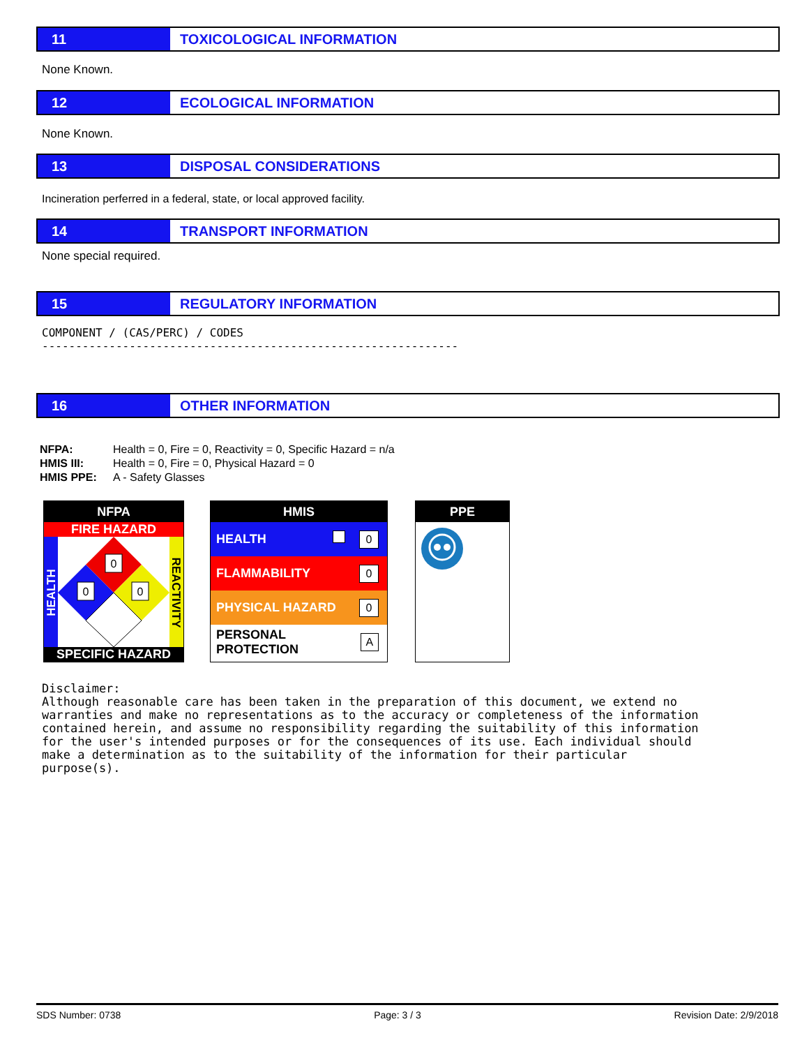11 TOXICOLOGICAL INFORMATION
None Known.
12 ECOLOGICAL INFORMATION
None Known.
13 DISPOSAL CONSIDERATIONS
Incineration perferred in a federal, state, or local approved facility.
14 TRANSPORT INFORMATION
None special required.
15 REGULATORY INFORMATION
COMPONENT / (CAS/PERC) / CODES --------------------------------------------------------------
16 OTHER INFORMATION
NFPA: Health = 0, Fire = 0, Reactivity = 0, Specific Hazard = n/a
HMIS III: Health = 0, Fire = 0, Physical Hazard = 0
HMIS PPE: A - Safety Glasses
NFPA
FIRE HAZARD
0
0
0
HEALTH
REACTIVITY
SPECIFIC HAZARD
HMIS
HEALTH 0
FLAMMABILITY 0
PHYSICAL HAZARD 0
PERSONAL PROTECTION A
PPE
Disclaimer: Although reasonable care has been taken in the preparation of this document, we extend no warranties and make no representations as to the accuracy or completeness of the information contained herein, and assume no responsibility regarding the suitability of this information for the user's intended purposes or for the consequences of its use. Each individual should make a determination as to the suitability of the information for their particular purpose(s).
SDS Number: 0738 Page: 3 / 3 Revision Date: 2/9/2018